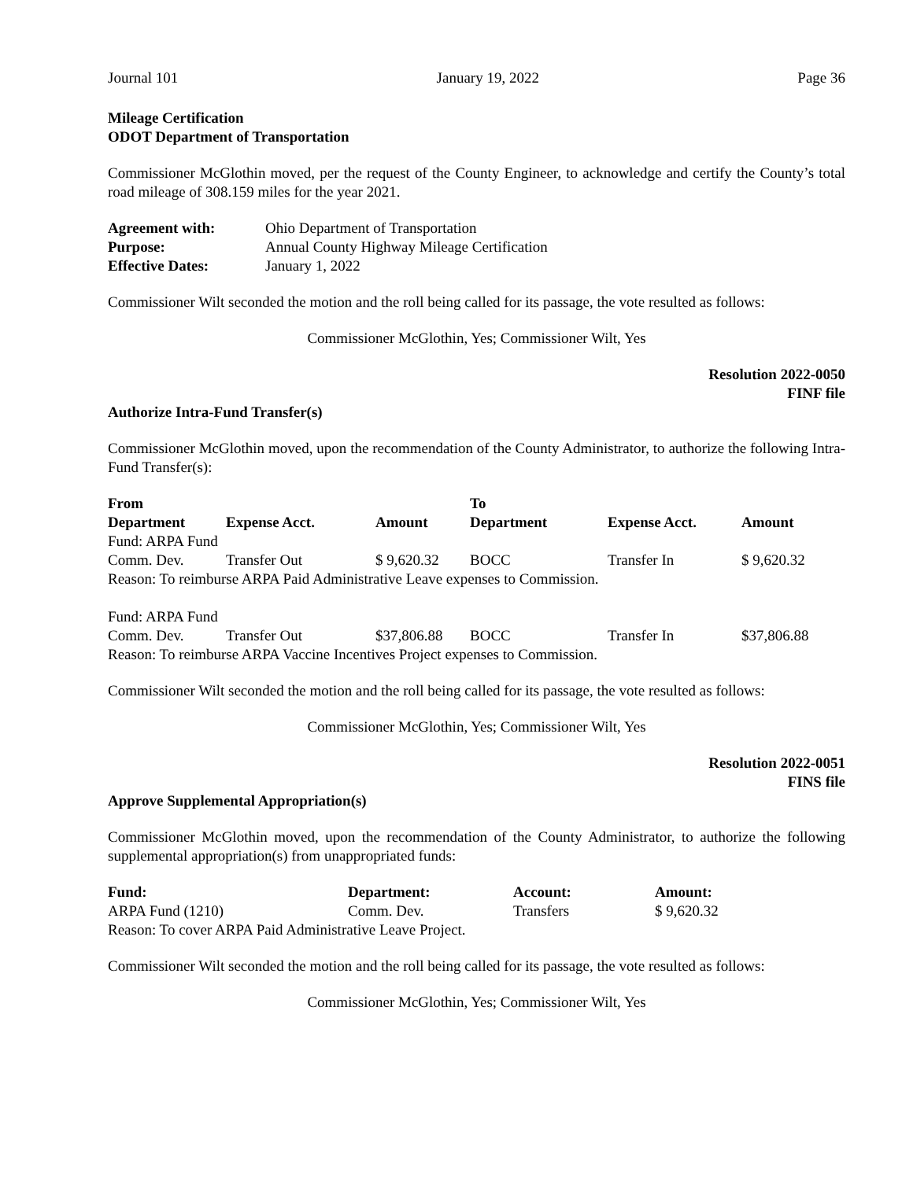Journal 101 January 19, 2022 Page 36
Mileage Certification
ODOT Department of Transportation
Commissioner McGlothin moved, per the request of the County Engineer, to acknowledge and certify the County’s total road mileage of 308.159 miles for the year 2021.
| Agreement with: | Ohio Department of Transportation |
| Purpose: | Annual County Highway Mileage Certification |
| Effective Dates: | January 1, 2022 |
Commissioner Wilt seconded the motion and the roll being called for its passage, the vote resulted as follows:
Commissioner McGlothin, Yes; Commissioner Wilt, Yes
Resolution 2022-0050
FINF file
Authorize Intra-Fund Transfer(s)
Commissioner McGlothin moved, upon the recommendation of the County Administrator, to authorize the following Intra-Fund Transfer(s):
| From | | | To | | |
| --- | --- | --- | --- | --- | --- |
| Department | Expense Acct. | Amount | Department | Expense Acct. | Amount |
| Fund: ARPA Fund | | | | | |
| Comm. Dev. | Transfer Out | $ 9,620.32 | BOCC | Transfer In | $ 9,620.32 |
| Reason: To reimburse ARPA Paid Administrative Leave expenses to Commission. | | | | | |
| Fund: ARPA Fund | | | | | |
| Comm. Dev. | Transfer Out | $37,806.88 | BOCC | Transfer In | $37,806.88 |
| Reason: To reimburse ARPA Vaccine Incentives Project expenses to Commission. | | | | | |
Commissioner Wilt seconded the motion and the roll being called for its passage, the vote resulted as follows:
Commissioner McGlothin, Yes; Commissioner Wilt, Yes
Resolution 2022-0051
FINS file
Approve Supplemental Appropriation(s)
Commissioner McGlothin moved, upon the recommendation of the County Administrator, to authorize the following supplemental appropriation(s) from unappropriated funds:
| Fund: | Department: | Account: | Amount: |
| --- | --- | --- | --- |
| ARPA Fund (1210) | Comm. Dev. | Transfers | $ 9,620.32 |
| Reason: To cover ARPA Paid Administrative Leave Project. | | | |
Commissioner Wilt seconded the motion and the roll being called for its passage, the vote resulted as follows:
Commissioner McGlothin, Yes; Commissioner Wilt, Yes